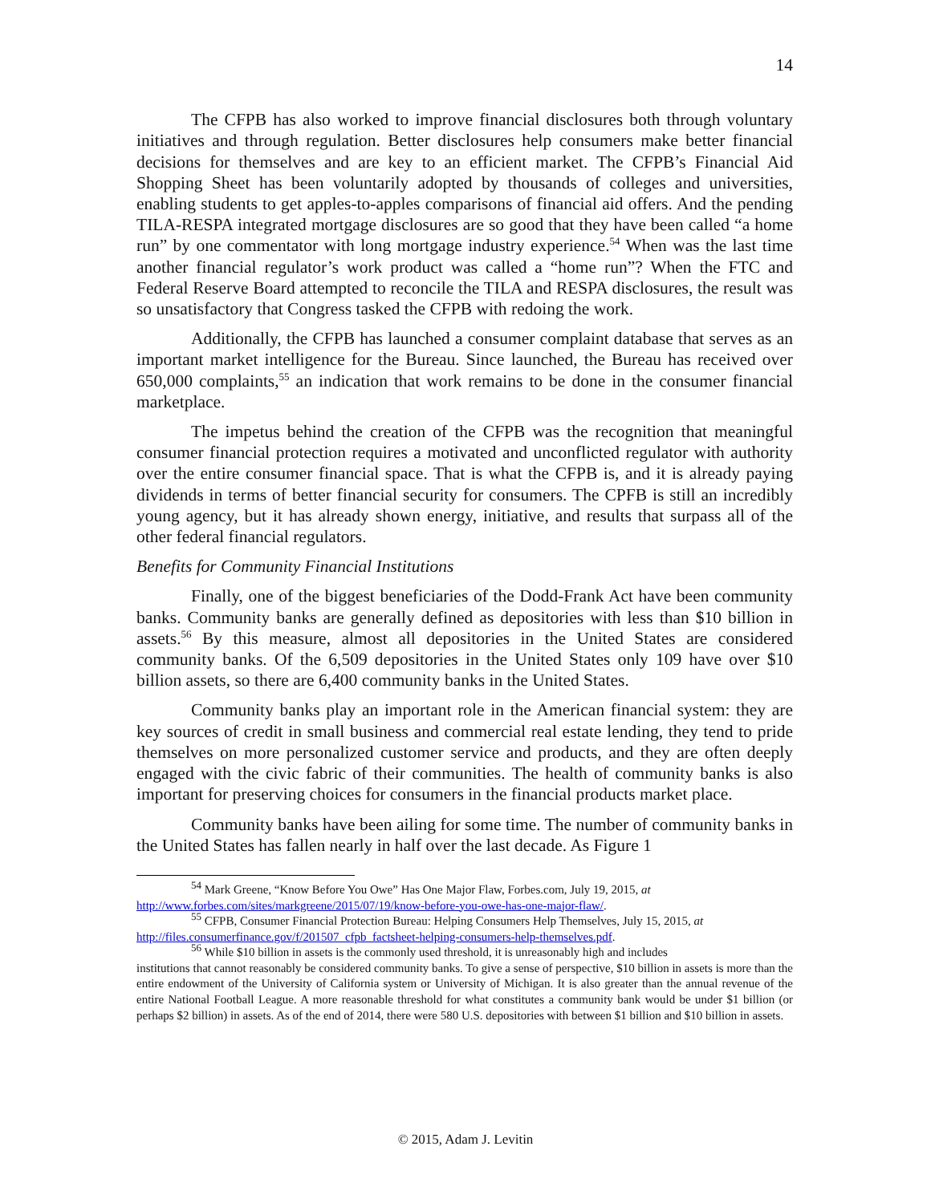14
The CFPB has also worked to improve financial disclosures both through voluntary initiatives and through regulation. Better disclosures help consumers make better financial decisions for themselves and are key to an efficient market. The CFPB’s Financial Aid Shopping Sheet has been voluntarily adopted by thousands of colleges and universities, enabling students to get apples-to-apples comparisons of financial aid offers. And the pending TILA-RESPA integrated mortgage disclosures are so good that they have been called “a home run” by one commentator with long mortgage industry experience.<sup>54</sup> When was the last time another financial regulator’s work product was called a “home run”? When the FTC and Federal Reserve Board attempted to reconcile the TILA and RESPA disclosures, the result was so unsatisfactory that Congress tasked the CFPB with redoing the work.
Additionally, the CFPB has launched a consumer complaint database that serves as an important market intelligence for the Bureau. Since launched, the Bureau has received over 650,000 complaints,<sup>55</sup> an indication that work remains to be done in the consumer financial marketplace.
The impetus behind the creation of the CFPB was the recognition that meaningful consumer financial protection requires a motivated and unconflicted regulator with authority over the entire consumer financial space. That is what the CFPB is, and it is already paying dividends in terms of better financial security for consumers. The CPFB is still an incredibly young agency, but it has already shown energy, initiative, and results that surpass all of the other federal financial regulators.
Benefits for Community Financial Institutions
Finally, one of the biggest beneficiaries of the Dodd-Frank Act have been community banks. Community banks are generally defined as depositories with less than $10 billion in assets.<sup>56</sup> By this measure, almost all depositories in the United States are considered community banks. Of the 6,509 depositories in the United States only 109 have over $10 billion assets, so there are 6,400 community banks in the United States.
Community banks play an important role in the American financial system: they are key sources of credit in small business and commercial real estate lending, they tend to pride themselves on more personalized customer service and products, and they are often deeply engaged with the civic fabric of their communities. The health of community banks is also important for preserving choices for consumers in the financial products market place.
Community banks have been ailing for some time. The number of community banks in the United States has fallen nearly in half over the last decade. As Figure 1
<sup>54</sup> Mark Greene, “Know Before You Owe” Has One Major Flaw, Forbes.com, July 19, 2015, at
http://www.forbes.com/sites/markgreene/2015/07/19/know-before-you-owe-has-one-major-flaw/.
<sup>55</sup> CFPB, Consumer Financial Protection Bureau: Helping Consumers Help Themselves, July 15, 2015, at
http://files.consumerfinance.gov/f/201507_cfpb_factsheet-helping-consumers-help-themselves.pdf.
<sup>56</sup> While $10 billion in assets is the commonly used threshold, it is unreasonably high and includes
institutions that cannot reasonably be considered community banks. To give a sense of perspective, $10 billion in assets is more than the entire endowment of the University of California system or University of Michigan. It is also greater than the annual revenue of the entire National Football League. A more reasonable threshold for what constitutes a community bank would be under $1 billion (or perhaps $2 billion) in assets. As of the end of 2014, there were 580 U.S. depositories with between $1 billion and $10 billion in assets.
© 2015, Adam J. Levitin